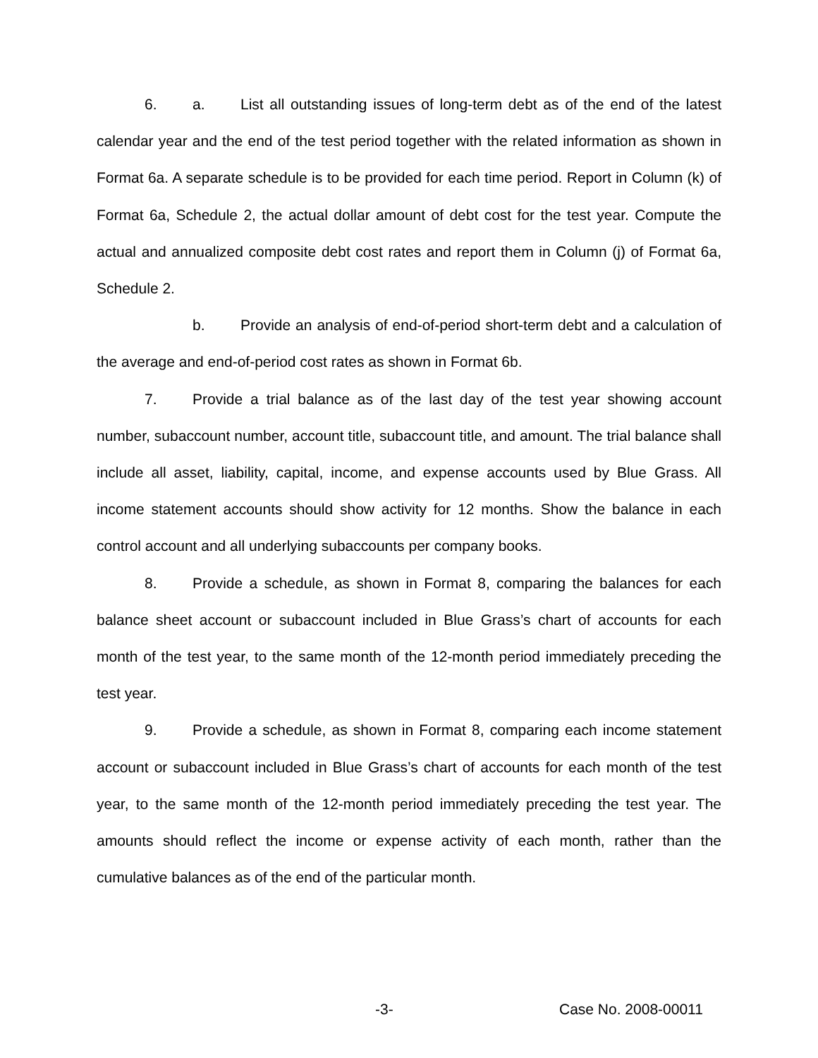6. a. List all outstanding issues of long-term debt as of the end of the latest calendar year and the end of the test period together with the related information as shown in Format 6a. A separate schedule is to be provided for each time period. Report in Column (k) of Format 6a, Schedule 2, the actual dollar amount of debt cost for the test year. Compute the actual and annualized composite debt cost rates and report them in Column (j) of Format 6a, Schedule 2.
b. Provide an analysis of end-of-period short-term debt and a calculation of the average and end-of-period cost rates as shown in Format 6b.
7. Provide a trial balance as of the last day of the test year showing account number, subaccount number, account title, subaccount title, and amount. The trial balance shall include all asset, liability, capital, income, and expense accounts used by Blue Grass. All income statement accounts should show activity for 12 months. Show the balance in each control account and all underlying subaccounts per company books.
8. Provide a schedule, as shown in Format 8, comparing the balances for each balance sheet account or subaccount included in Blue Grass’s chart of accounts for each month of the test year, to the same month of the 12-month period immediately preceding the test year.
9. Provide a schedule, as shown in Format 8, comparing each income statement account or subaccount included in Blue Grass’s chart of accounts for each month of the test year, to the same month of the 12-month period immediately preceding the test year. The amounts should reflect the income or expense activity of each month, rather than the cumulative balances as of the end of the particular month.
-3- Case No. 2008-00011